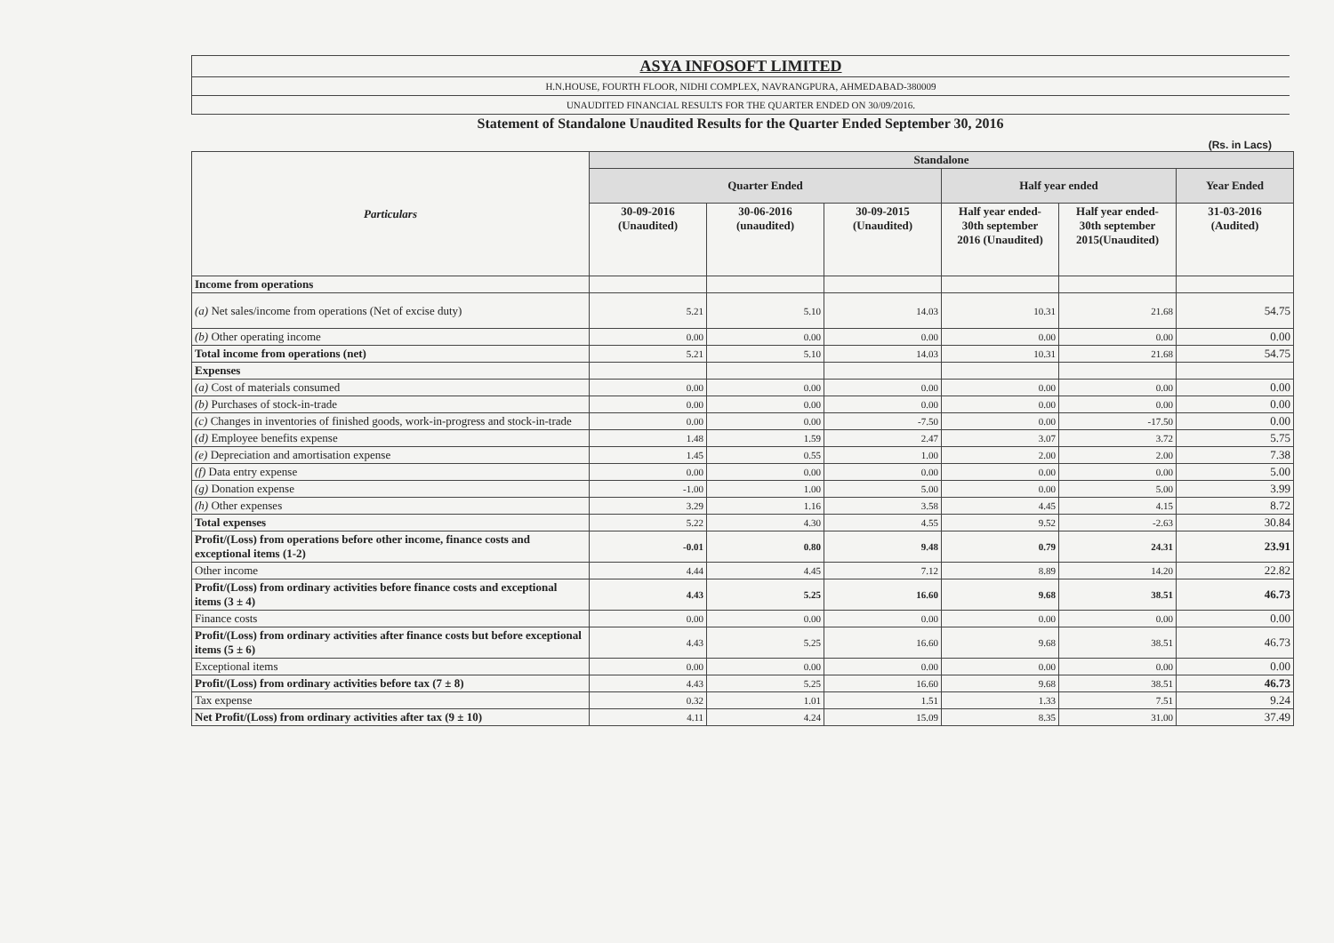ASYA INFOSOFT LIMITED
H.N.HOUSE, FOURTH FLOOR, NIDHI COMPLEX, NAVRANGPURA, AHMEDABAD-380009
UNAUDITED FINANCIAL RESULTS FOR THE QUARTER ENDED ON 30/09/2016.
Statement of Standalone Unaudited Results for the Quarter Ended September 30, 2016
(Rs. in Lacs)
| Particulars | Standalone | | | | | |
| --- | --- | --- | --- | --- | --- | --- |
| | Quarter Ended | | | Half year ended | | Year Ended |
| | 30-09-2016 (Unaudited) | 30-06-2016 (unaudited) | 30-09-2015 (Unaudited) | Half year ended- 30th september 2016 (Unaudited) | Half year ended- 30th september 2015(Unaudited) | 31-03-2016 (Audited) |
| Income from operations | | | | | | |
| (a) Net sales/income from operations (Net of excise duty) | 5.21 | 5.10 | 14.03 | 10.31 | 21.68 | 54.75 |
| (b) Other operating income | 0.00 | 0.00 | 0.00 | 0.00 | 0.00 | 0.00 |
| Total income from operations (net) | 5.21 | 5.10 | 14.03 | 10.31 | 21.68 | 54.75 |
| Expenses | | | | | | |
| (a) Cost of materials consumed | 0.00 | 0.00 | 0.00 | 0.00 | 0.00 | 0.00 |
| (b) Purchases of stock-in-trade | 0.00 | 0.00 | 0.00 | 0.00 | 0.00 | 0.00 |
| (c) Changes in inventories of finished goods, work-in-progress and stock-in-trade | 0.00 | 0.00 | -7.50 | 0.00 | -17.50 | 0.00 |
| (d) Employee benefits expense | 1.48 | 1.59 | 2.47 | 3.07 | 3.72 | 5.75 |
| (e) Depreciation and amortisation expense | 1.45 | 0.55 | 1.00 | 2.00 | 2.00 | 7.38 |
| (f) Data entry expense | 0.00 | 0.00 | 0.00 | 0.00 | 0.00 | 5.00 |
| (g) Donation expense | -1.00 | 1.00 | 5.00 | 0.00 | 5.00 | 3.99 |
| (h) Other expenses | 3.29 | 1.16 | 3.58 | 4.45 | 4.15 | 8.72 |
| Total expenses | 5.22 | 4.30 | 4.55 | 9.52 | -2.63 | 30.84 |
| Profit/(Loss) from operations before other income, finance costs and exceptional items (1-2) | -0.01 | 0.80 | 9.48 | 0.79 | 24.31 | 23.91 |
| Other income | 4.44 | 4.45 | 7.12 | 8.89 | 14.20 | 22.82 |
| Profit/(Loss) from ordinary activities before finance costs and exceptional items (3 ± 4) | 4.43 | 5.25 | 16.60 | 9.68 | 38.51 | 46.73 |
| Finance costs | 0.00 | 0.00 | 0.00 | 0.00 | 0.00 | 0.00 |
| Profit/(Loss) from ordinary activities after finance costs but before exceptional items (5 ± 6) | 4.43 | 5.25 | 16.60 | 9.68 | 38.51 | 46.73 |
| Exceptional items | 0.00 | 0.00 | 0.00 | 0.00 | 0.00 | 0.00 |
| Profit/(Loss) from ordinary activities before tax (7 ± 8) | 4.43 | 5.25 | 16.60 | 9.68 | 38.51 | 46.73 |
| Tax expense | 0.32 | 1.01 | 1.51 | 1.33 | 7.51 | 9.24 |
| Net Profit/(Loss) from ordinary activities after tax (9 ± 10) | 4.11 | 4.24 | 15.09 | 8.35 | 31.00 | 37.49 |